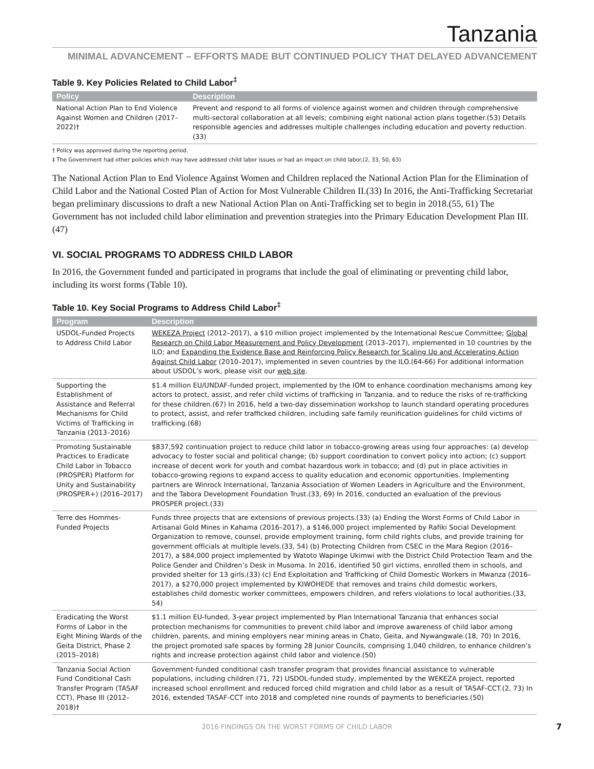Tanzania
MINIMAL ADVANCEMENT – EFFORTS MADE BUT CONTINUED POLICY THAT DELAYED ADVANCEMENT
Table 9. Key Policies Related to Child Labor<sup>‡</sup>
| Policy | Description |
| --- | --- |
| National Action Plan to End Violence Against Women and Children (2017–2022)† | Prevent and respond to all forms of violence against women and children through comprehensive multi-sectoral collaboration at all levels; combining eight national action plans together.(53) Details responsible agencies and addresses multiple challenges including education and poverty reduction.(33) |
† Policy was approved during the reporting period.
‡ The Government had other policies which may have addressed child labor issues or had an impact on child labor.(2, 33, 50, 63)
The National Action Plan to End Violence Against Women and Children replaced the National Action Plan for the Elimination of Child Labor and the National Costed Plan of Action for Most Vulnerable Children II.(33) In 2016, the Anti-Trafficking Secretariat began preliminary discussions to draft a new National Action Plan on Anti-Trafficking set to begin in 2018.(55, 61) The Government has not included child labor elimination and prevention strategies into the Primary Education Development Plan III.(47)
VI. SOCIAL PROGRAMS TO ADDRESS CHILD LABOR
In 2016, the Government funded and participated in programs that include the goal of eliminating or preventing child labor, including its worst forms (Table 10).
Table 10. Key Social Programs to Address Child Labor<sup>‡</sup>
| Program | Description |
| --- | --- |
| USDOL-Funded Projects to Address Child Labor | WEKEZA Project (2012–2017), a $10 million project implemented by the International Rescue Committee; Global Research on Child Labor Measurement and Policy Development (2013–2017), implemented in 10 countries by the ILO; and Expanding the Evidence Base and Reinforcing Policy Research for Scaling Up and Accelerating Action Against Child Labor (2010–2017), implemented in seven countries by the ILO.(64-66) For additional information about USDOL’s work, please visit our web site . |
| Supporting the Establishment of Assistance and Referral Mechanisms for Child Victims of Trafficking in Tanzania (2013–2016) | $1.4 million EU/UNDAF-funded project, implemented by the IOM to enhance coordination mechanisms among key actors to protect, assist, and refer child victims of trafficking in Tanzania, and to reduce the risks of re-trafficking for these children.(67) In 2016, held a two-day dissemination workshop to launch standard operating procedures to protect, assist, and refer trafficked children, including safe family reunification guidelines for child victims of trafficking.(68) |
| Promoting Sustainable Practices to Eradicate Child Labor in Tobacco (PROSPER) Platform for Unity and Sustainability (PROSPER+) (2016–2017) | $837,592 continuation project to reduce child labor in tobacco-growing areas using four approaches: (a) develop advocacy to foster social and political change; (b) support coordination to convert policy into action; (c) support increase of decent work for youth and combat hazardous work in tobacco; and (d) put in place activities in tobacco-growing regions to expand access to quality education and economic opportunities. Implementing partners are Winrock International, Tanzania Association of Women Leaders in Agriculture and the Environment, and the Tabora Development Foundation Trust.(33, 69) In 2016, conducted an evaluation of the previous PROSPER project.(33) |
| Terre des Hommes-Funded Projects | Funds three projects that are extensions of previous projects.(33) (a) Ending the Worst Forms of Child Labor in Artisanal Gold Mines in Kahama (2016–2017), a $146,000 project implemented by Rafiki Social Development Organization to remove, counsel, provide employment training, form child rights clubs, and provide training for government officials at multiple levels.(33, 54) (b) Protecting Children from CSEC in the Mara Region (2016–2017), a $84,000 project implemented by Watoto Wapinge Ukimwi with the District Child Protection Team and the Police Gender and Children’s Desk in Musoma. In 2016, identified 50 girl victims, enrolled them in schools, and provided shelter for 13 girls.(33) (c) End Exploitation and Trafficking of Child Domestic Workers in Mwanza (2016–2017), a $270,000 project implemented by KIWOHEDE that removes and trains child domestic workers, establishes child domestic worker committees, empowers children, and refers violations to local authorities.(33, 54) |
| Eradicating the Worst Forms of Labor in the Eight Mining Wards of the Geita District, Phase 2 (2015–2018) | $1.1 million EU-funded, 3-year project implemented by Plan International Tanzania that enhances social protection mechanisms for communities to prevent child labor and improve awareness of child labor among children, parents, and mining employers near mining areas in Chato, Geita, and Nywangwale.(18, 70) In 2016, the project promoted safe spaces by forming 28 Junior Councils, comprising 1,040 children, to enhance children’s rights and increase protection against child labor and violence.(50) |
| Tanzania Social Action Fund Conditional Cash Transfer Program (TASAF CCT), Phase III (2012–2018)† | Government-funded conditional cash transfer program that provides financial assistance to vulnerable populations, including children.(71, 72) USDOL-funded study, implemented by the WEKEZA project, reported increased school enrollment and reduced forced child migration and child labor as a result of TASAF-CCT.(2, 73) In 2016, extended TASAF-CCT into 2018 and completed nine rounds of payments to beneficiaries.(50) |
2016 FINDINGS ON THE WORST FORMS OF CHILD LABOR 7